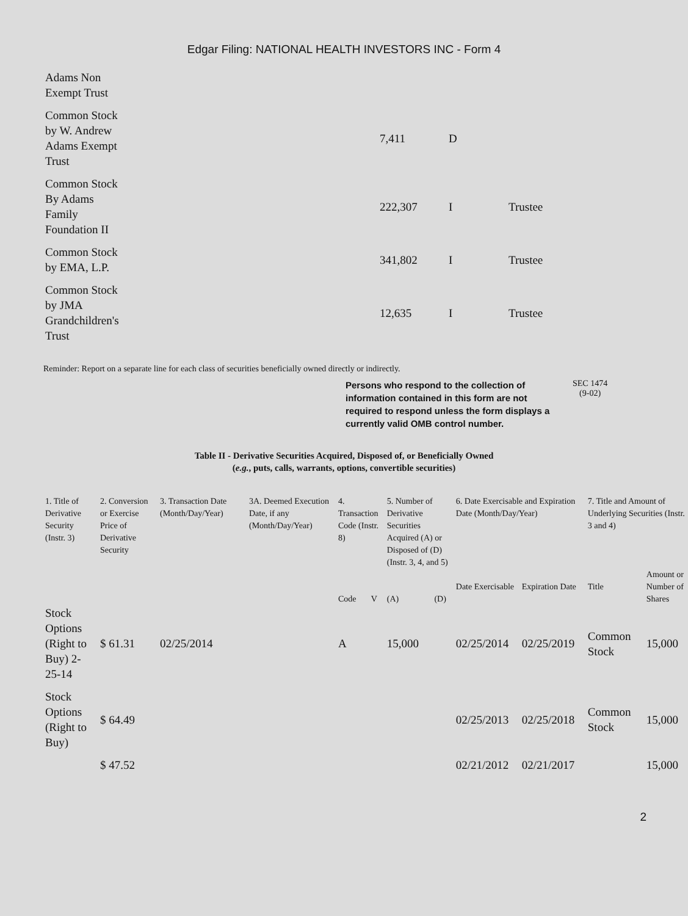Edgar Filing: NATIONAL HEALTH INVESTORS INC - Form 4
| Adams Non Exempt Trust | | | |
| Common Stock by W. Andrew Adams Exempt Trust | 7,411 | D | |
| Common Stock By Adams Family Foundation II | 222,307 | I | Trustee |
| Common Stock by EMA, L.P. | 341,802 | I | Trustee |
| Common Stock by JMA Grandchildren's Trust | 12,635 | I | Trustee |
Reminder: Report on a separate line for each class of securities beneficially owned directly or indirectly.
Persons who respond to the collection of information contained in this form are not required to respond unless the form displays a currently valid OMB control number.
SEC 1474
(9-02)
Table II - Derivative Securities Acquired, Disposed of, or Beneficially Owned
(e.g., puts, calls, warrants, options, convertible securities)
| 1. Title of Derivative Security (Instr. 3) | 2. Conversion or Exercise Price of Derivative Security | 3. Transaction Date (Month/Day/Year) | 3A. Deemed Execution Date, if any (Month/Day/Year) | 4. Transaction Code (Instr. 8) | | 5. Number of Derivative Securities Acquired (A) or Disposed of (D) (Instr. 3, 4, and 5) | | 6. Date Exercisable and Expiration Date (Month/Day/Year) | | 7. Title and Amount of Underlying Securities (Instr. 3 and 4) | |
| --- | --- | --- | --- | --- | --- | --- | --- | --- | --- | --- | --- |
| | | | | Code | V | (A) | (D) | Date Exercisable | Expiration Date | Title | Amount or Number of Shares |
| Stock Options (Right to Buy) 2-25-14 | $ 61.31 | 02/25/2014 | | A | | 15,000 | | 02/25/2014 | 02/25/2019 | Common Stock | 15,000 |
| Stock Options (Right to Buy) | $ 64.49 | | | | | | | 02/25/2013 | 02/25/2018 | Common Stock | 15,000 |
| | $ 47.52 | | | | | | | 02/21/2012 | 02/21/2017 | | 15,000 |
2